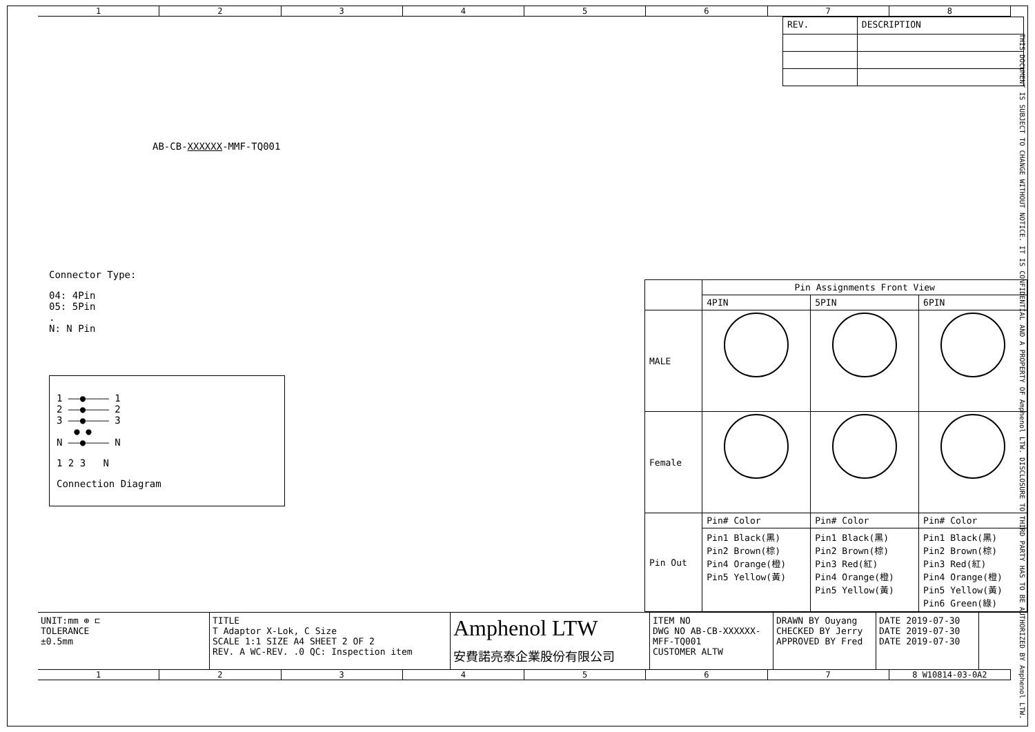1 2 3 4 5 6 7 8
THIS DOCUMENT IS SUBJECT TO CHANGE WITHOUT NOTICE. IT IS CONFIDENTIAL AND A PROPERTY OF Amphenol LTW. DISCLOSURE TO THIRD PARTY HAS TO BE AUTHORIZED BY Amphenol LTW.
AB-CB-XXXXXX-MMF-TQ001
Connector Type:
04: 4Pin
05: 5Pin
.
N: N Pin
1 ——●———— 1
2 ——●———— 2
3 ——●———— 3
● ●
N ——●———— N
1 2 3 N
Connection Diagram
| REV. | DESCRIPTION |
| | Pin Assignments Front View | | |
| | 4PIN | 5PIN | 6PIN |
| MALE | | | |
| Female | | | |
| Pin Out | Pin# Color | Pin# Color | Pin# Color |
| | Pin1 Black(黑) Pin2 Brown(棕) Pin4 Orange(橙) Pin5 Yellow(黃) | Pin1 Black(黑) Pin2 Brown(棕) Pin3 Red(紅) Pin4 Orange(橙) Pin5 Yellow(黃) | Pin1 Black(黑) Pin2 Brown(棕) Pin3 Red(紅) Pin4 Orange(橙) Pin5 Yellow(黃) Pin6 Green(綠) |
UNIT:mm ⊕ ⊏
TOLERANCE
±0.5mm
TITLE
T Adaptor X-Lok, C Size
SCALE 1:1 SIZE A4 SHEET 2 OF 2
REV. A WC-REV. .0 QC: Inspection item
Amphenol LTW
安費諾亮泰企業股份有限公司
ITEM NO
DWG NO AB-CB-XXXXXX-MFF-TQ001
CUSTOMER ALTW
DRAWN BY Ouyang
CHECKED BY Jerry
APPROVED BY Fred
DATE 2019-07-30
DATE 2019-07-30
DATE 2019-07-30
1 2 3 4 5 6 7 8 W10814-03-0A2